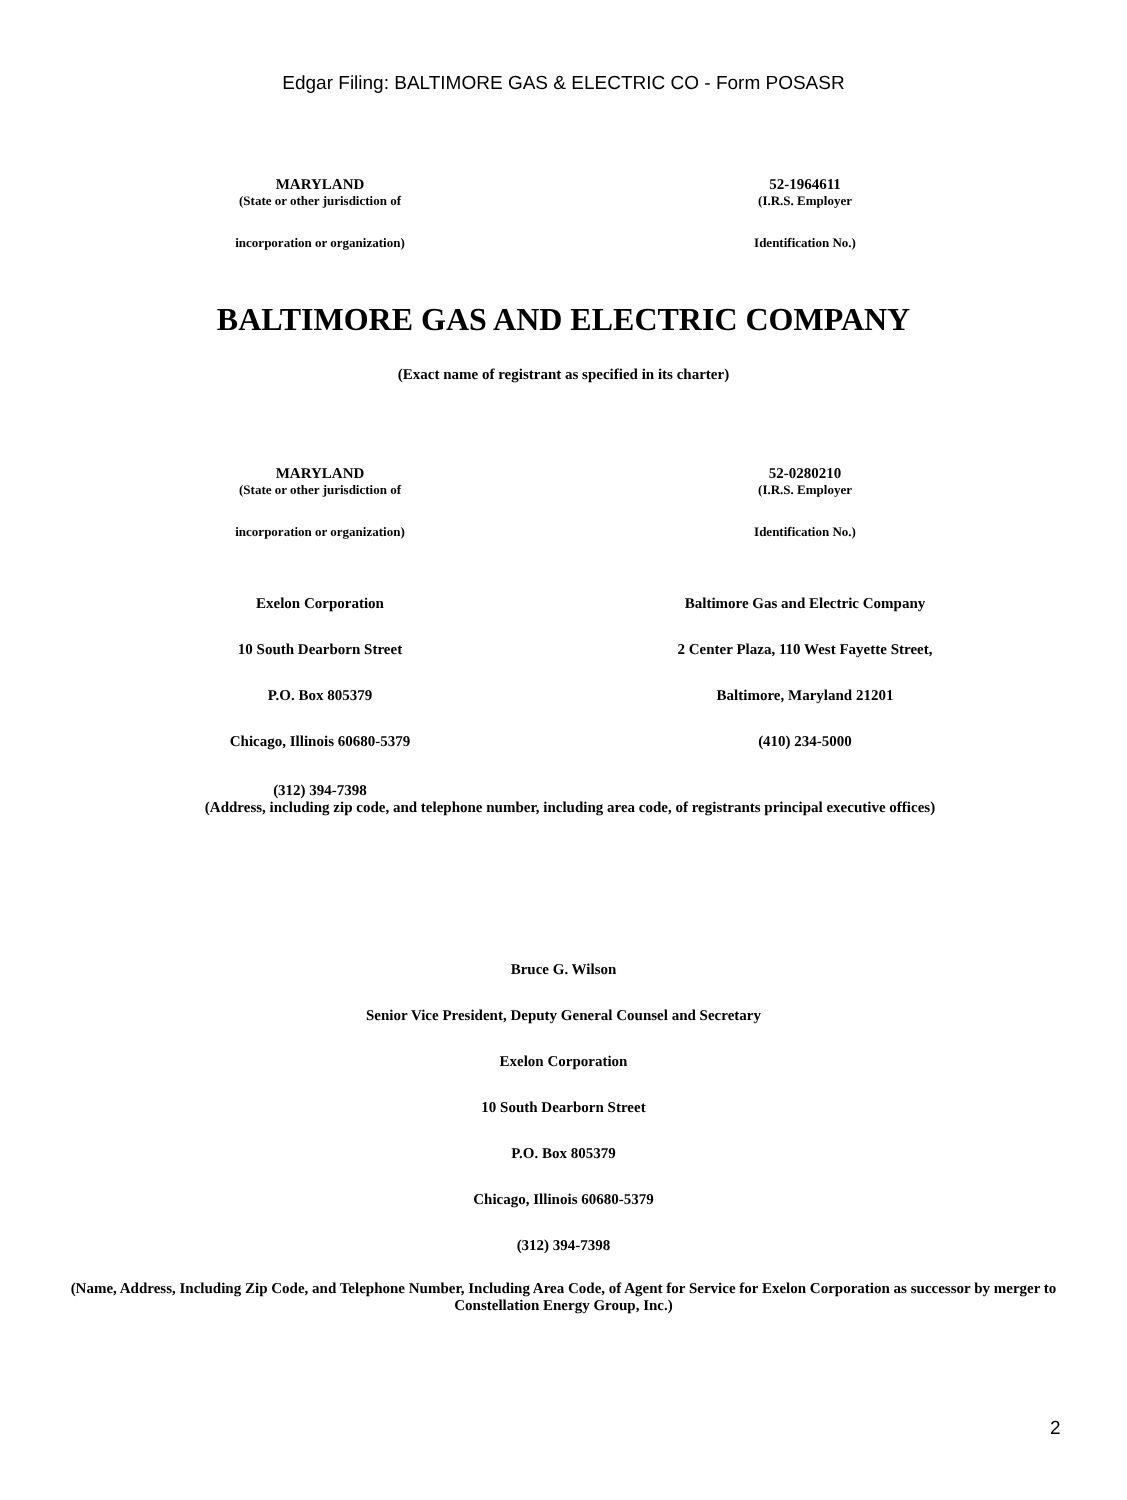Edgar Filing: BALTIMORE GAS & ELECTRIC CO - Form POSASR
MARYLAND
(State or other jurisdiction of
incorporation or organization)
52-1964611
(I.R.S. Employer
Identification No.)
BALTIMORE GAS AND ELECTRIC COMPANY
(Exact name of registrant as specified in its charter)
MARYLAND
(State or other jurisdiction of
incorporation or organization)
52-0280210
(I.R.S. Employer
Identification No.)
Exelon Corporation
10 South Dearborn Street
P.O. Box 805379
Chicago, Illinois 60680-5379
Baltimore Gas and Electric Company
2 Center Plaza, 110 West Fayette Street,
Baltimore, Maryland 21201
(410) 234-5000
(312) 394-7398
(Address, including zip code, and telephone number, including area code, of registrants principal executive offices)
Bruce G. Wilson
Senior Vice President, Deputy General Counsel and Secretary
Exelon Corporation
10 South Dearborn Street
P.O. Box 805379
Chicago, Illinois 60680-5379
(312) 394-7398
(Name, Address, Including Zip Code, and Telephone Number, Including Area Code, of Agent for Service for Exelon Corporation as successor by merger to Constellation Energy Group, Inc.)
2